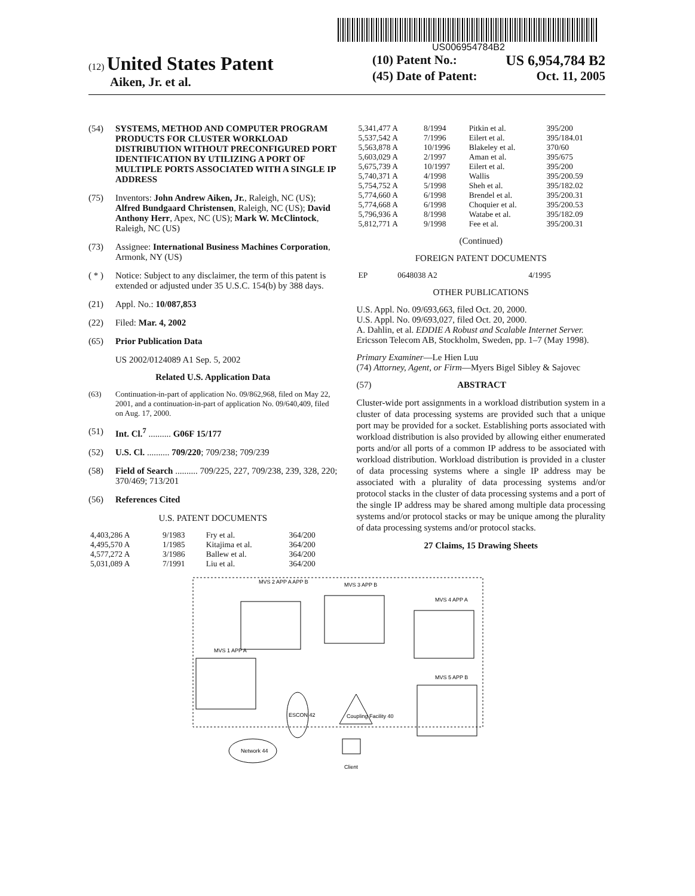US006954784B2
(12) United States Patent
Aiken, Jr. et al.
(10) Patent No.: US 6,954,784 B2
(45) Date of Patent: Oct. 11, 2005
(54) SYSTEMS, METHOD AND COMPUTER PROGRAM PRODUCTS FOR CLUSTER WORKLOAD DISTRIBUTION WITHOUT PRECONFIGURED PORT IDENTIFICATION BY UTILIZING A PORT OF MULTIPLE PORTS ASSOCIATED WITH A SINGLE IP ADDRESS
(75) Inventors: John Andrew Aiken, Jr., Raleigh, NC (US); Alfred Bundgaard Christensen, Raleigh, NC (US); David Anthony Herr, Apex, NC (US); Mark W. McClintock, Raleigh, NC (US)
(73) Assignee: International Business Machines Corporation, Armonk, NY (US)
( * ) Notice: Subject to any disclaimer, the term of this patent is extended or adjusted under 35 U.S.C. 154(b) by 388 days.
(21) Appl. No.: 10/087,853
(22) Filed: Mar. 4, 2002
(65) Prior Publication Data
US 2002/0124089 A1 Sep. 5, 2002
Related U.S. Application Data
(63) Continuation-in-part of application No. 09/862,968, filed on May 22, 2001, and a continuation-in-part of application No. 09/640,409, filed on Aug. 17, 2000.
(51) Int. Cl.<sup>7</sup> .......... G06F 15/177
(52) U.S. Cl. .......... 709/220; 709/238; 709/239
(58) Field of Search .......... 709/225, 227, 709/238, 239, 328, 220; 370/469; 713/201
(56) References Cited
U.S. PATENT DOCUMENTS
| 4,403,286 A | 9/1983 | Fry et al. | 364/200 |
| 4,495,570 A | 1/1985 | Kitajima et al. | 364/200 |
| 4,577,272 A | 3/1986 | Ballew et al. | 364/200 |
| 5,031,089 A | 7/1991 | Liu et al. | 364/200 |
| 5,341,477 A | 8/1994 | Pitkin et al. | 395/200 |
| 5,537,542 A | 7/1996 | Eilert et al. | 395/184.01 |
| 5,563,878 A | 10/1996 | Blakeley et al. | 370/60 |
| 5,603,029 A | 2/1997 | Aman et al. | 395/675 |
| 5,675,739 A | 10/1997 | Eilert et al. | 395/200 |
| 5,740,371 A | 4/1998 | Wallis | 395/200.59 |
| 5,754,752 A | 5/1998 | Sheh et al. | 395/182.02 |
| 5,774,660 A | 6/1998 | Brendel et al. | 395/200.31 |
| 5,774,668 A | 6/1998 | Choquier et al. | 395/200.53 |
| 5,796,936 A | 8/1998 | Watabe et al. | 395/182.09 |
| 5,812,771 A | 9/1998 | Fee et al. | 395/200.31 |
(Continued)
FOREIGN PATENT DOCUMENTS
| EP | 0648038 A2 | 4/1995 |
OTHER PUBLICATIONS
U.S. Appl. No. 09/693,663, filed Oct. 20, 2000.
U.S. Appl. No. 09/693,027, filed Oct. 20, 2000.
A. Dahlin, et al. EDDIE A Robust and Scalable Internet Server. Ericsson Telecom AB, Stockholm, Sweden, pp. 1–7 (May 1998).
Primary Examiner—Le Hien Luu
(74) Attorney, Agent, or Firm—Myers Bigel Sibley & Sajovec
(57) ABSTRACT
Cluster-wide port assignments in a workload distribution system in a cluster of data processing systems are provided such that a unique port may be provided for a socket. Establishing ports associated with workload distribution is also provided by allowing either enumerated ports and/or all ports of a common IP address to be associated with workload distribution. Workload distribution is provided in a cluster of data processing systems where a single IP address may be associated with a plurality of data processing systems and/or protocol stacks in the cluster of data processing systems and a port of the single IP address may be shared among multiple data processing systems and/or protocol stacks or may be unique among the plurality of data processing systems and/or protocol stacks.
27 Claims, 15 Drawing Sheets
MVS 2 APP A APP B
MVS 3 APP B
MVS 4 APP A
MVS 1 APP A
MVS 5 APP B
Coupling Facility 40
ESCON 42
Network 44
Client